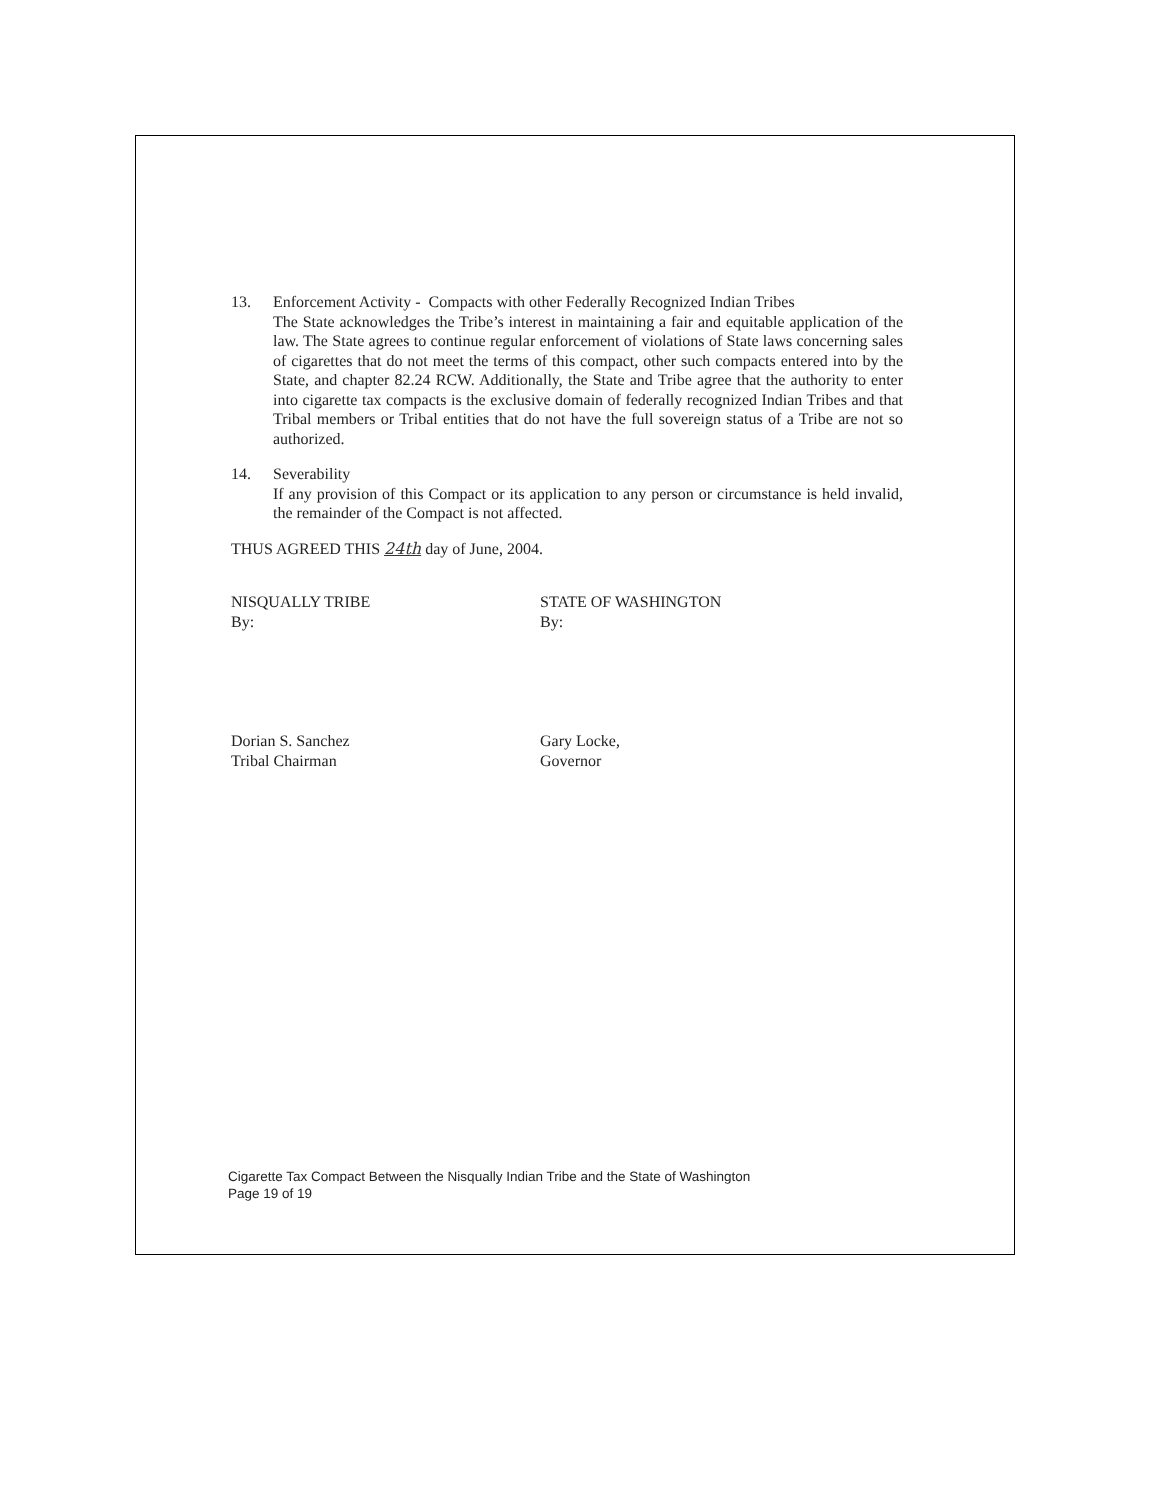13. Enforcement Activity - Compacts with other Federally Recognized Indian Tribes
The State acknowledges the Tribe’s interest in maintaining a fair and equitable application of the law. The State agrees to continue regular enforcement of violations of State laws concerning sales of cigarettes that do not meet the terms of this compact, other such compacts entered into by the State, and chapter 82.24 RCW. Additionally, the State and Tribe agree that the authority to enter into cigarette tax compacts is the exclusive domain of federally recognized Indian Tribes and that Tribal members or Tribal entities that do not have the full sovereign status of a Tribe are not so authorized.
14. Severability
If any provision of this Compact or its application to any person or circumstance is held invalid, the remainder of the Compact is not affected.
THUS AGREED THIS 24th day of June, 2004.
NISQUALLY TRIBE
By:
Dorian S. Sanchez
Tribal Chairman
STATE OF WASHINGTON
By:
Gary Locke,
Governor
Cigarette Tax Compact Between the Nisqually Indian Tribe and the State of Washington
Page 19 of 19